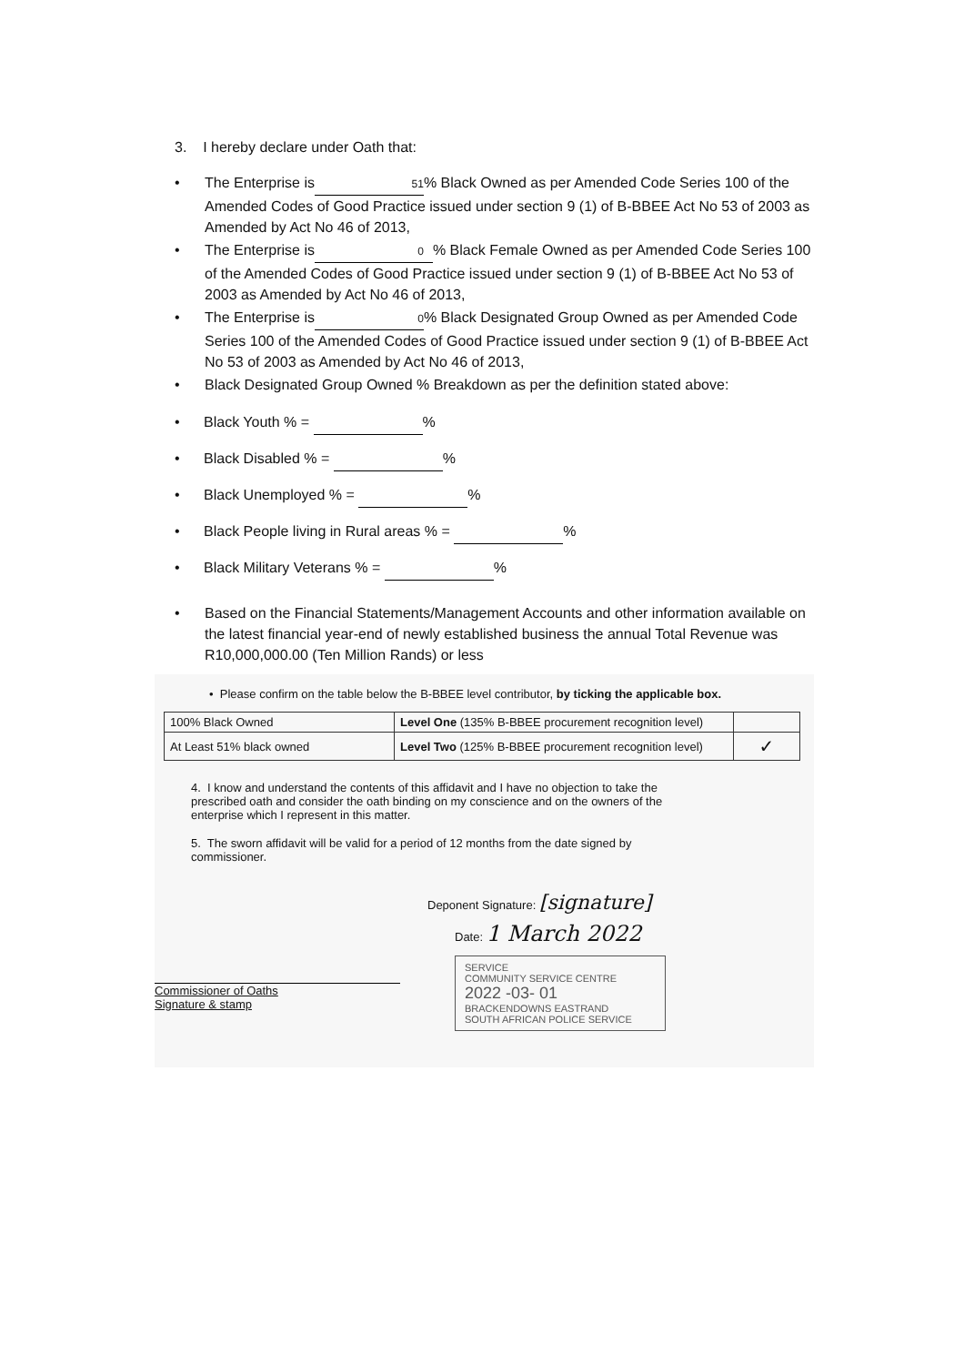3. I hereby declare under Oath that:
The Enterprise is 51 % Black Owned as per Amended Code Series 100 of the Amended Codes of Good Practice issued under section 9 (1) of B-BBEE Act No 53 of 2003 as Amended by Act No 46 of 2013,
The Enterprise is 0 % Black Female Owned as per Amended Code Series 100 of the Amended Codes of Good Practice issued under section 9 (1) of B-BBEE Act No 53 of 2003 as Amended by Act No 46 of 2013,
The Enterprise is 0 % Black Designated Group Owned as per Amended Code Series 100 of the Amended Codes of Good Practice issued under section 9 (1) of B-BBEE Act No 53 of 2003 as Amended by Act No 46 of 2013,
Black Designated Group Owned % Breakdown as per the definition stated above:
Black Youth % = %
Black Disabled % = %
Black Unemployed % = %
Black People living in Rural areas % = %
Black Military Veterans % = %
Based on the Financial Statements/Management Accounts and other information available on the latest financial year-end of newly established business the annual Total Revenue was R10,000,000.00 (Ten Million Rands) or less
• Please confirm on the table below the B-BBEE level contributor, by ticking the applicable box.
| 100% Black Owned | Level One (135% B-BBEE procurement recognition level) | |
| At Least 51% black owned | Level Two (125% B-BBEE procurement recognition level) | ✓ |
4. I know and understand the contents of this affidavit and I have no objection to take the prescribed oath and consider the oath binding on my conscience and on the owners of the enterprise which I represent in this matter.
5. The sworn affidavit will be valid for a period of 12 months from the date signed by commissioner.
Deponent Signature: [signature]
Date: 1 March 2022
Commissioner of Oaths
Signature & stamp
SERVICE
COMMUNITY SERVICE CENTRE
2022 -03- 01
BRACKENDOWNS EASTRAND
SOUTH AFRICAN POLICE SERVICE